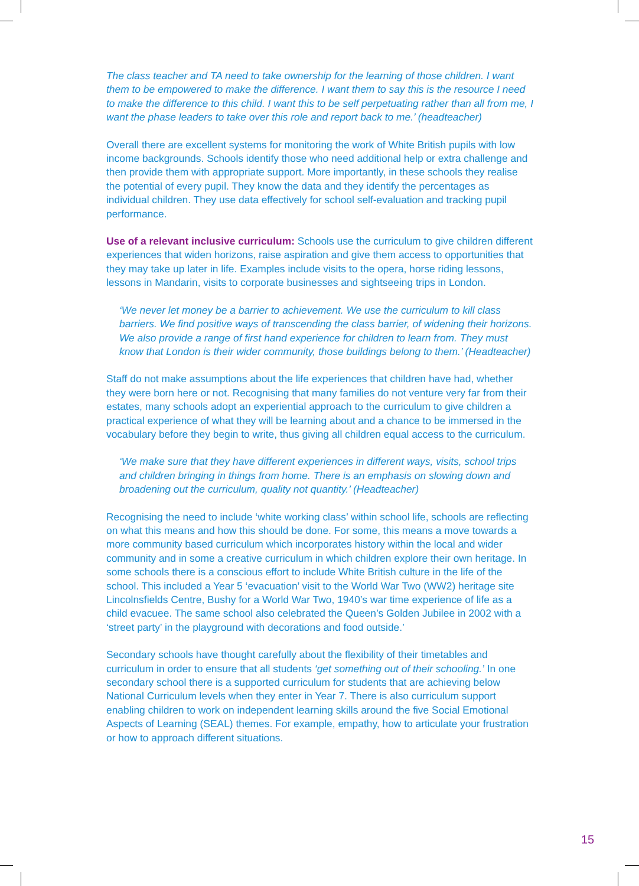The class teacher and TA need to take ownership for the learning of those children. I want them to be empowered to make the difference. I want them to say this is the resource I need to make the difference to this child. I want this to be self perpetuating rather than all from me, I want the phase leaders to take over this role and report back to me.’ (headteacher)
Overall there are excellent systems for monitoring the work of White British pupils with low income backgrounds. Schools identify those who need additional help or extra challenge and then provide them with appropriate support. More importantly, in these schools they realise the potential of every pupil. They know the data and they identify the percentages as individual children. They use data effectively for school self-evaluation and tracking pupil performance.
Use of a relevant inclusive curriculum: Schools use the curriculum to give children different experiences that widen horizons, raise aspiration and give them access to opportunities that they may take up later in life. Examples include visits to the opera, horse riding lessons, lessons in Mandarin, visits to corporate businesses and sightseeing trips in London.
‘We never let money be a barrier to achievement. We use the curriculum to kill class barriers. We find positive ways of transcending the class barrier, of widening their horizons. We also provide a range of first hand experience for children to learn from. They must know that London is their wider community, those buildings belong to them.’ (Headteacher)
Staff do not make assumptions about the life experiences that children have had, whether they were born here or not. Recognising that many families do not venture very far from their estates, many schools adopt an experiential approach to the curriculum to give children a practical experience of what they will be learning about and a chance to be immersed in the vocabulary before they begin to write, thus giving all children equal access to the curriculum.
‘We make sure that they have different experiences in different ways, visits, school trips and children bringing in things from home. There is an emphasis on slowing down and broadening out the curriculum, quality not quantity.’ (Headteacher)
Recognising the need to include ‘white working class’ within school life, schools are reflecting on what this means and how this should be done. For some, this means a move towards a more community based curriculum which incorporates history within the local and wider community and in some a creative curriculum in which children explore their own heritage. In some schools there is a conscious effort to include White British culture in the life of the school. This included a Year 5 ‘evacuation’ visit to the World War Two (WW2) heritage site Lincolnsfields Centre, Bushy for a World War Two, 1940’s war time experience of life as a child evacuee. The same school also celebrated the Queen’s Golden Jubilee in 2002 with a ‘street party’ in the playground with decorations and food outside.’
Secondary schools have thought carefully about the flexibility of their timetables and curriculum in order to ensure that all students ‘get something out of their schooling.’ In one secondary school there is a supported curriculum for students that are achieving below National Curriculum levels when they enter in Year 7. There is also curriculum support enabling children to work on independent learning skills around the five Social Emotional Aspects of Learning (SEAL) themes. For example, empathy, how to articulate your frustration or how to approach different situations.
15